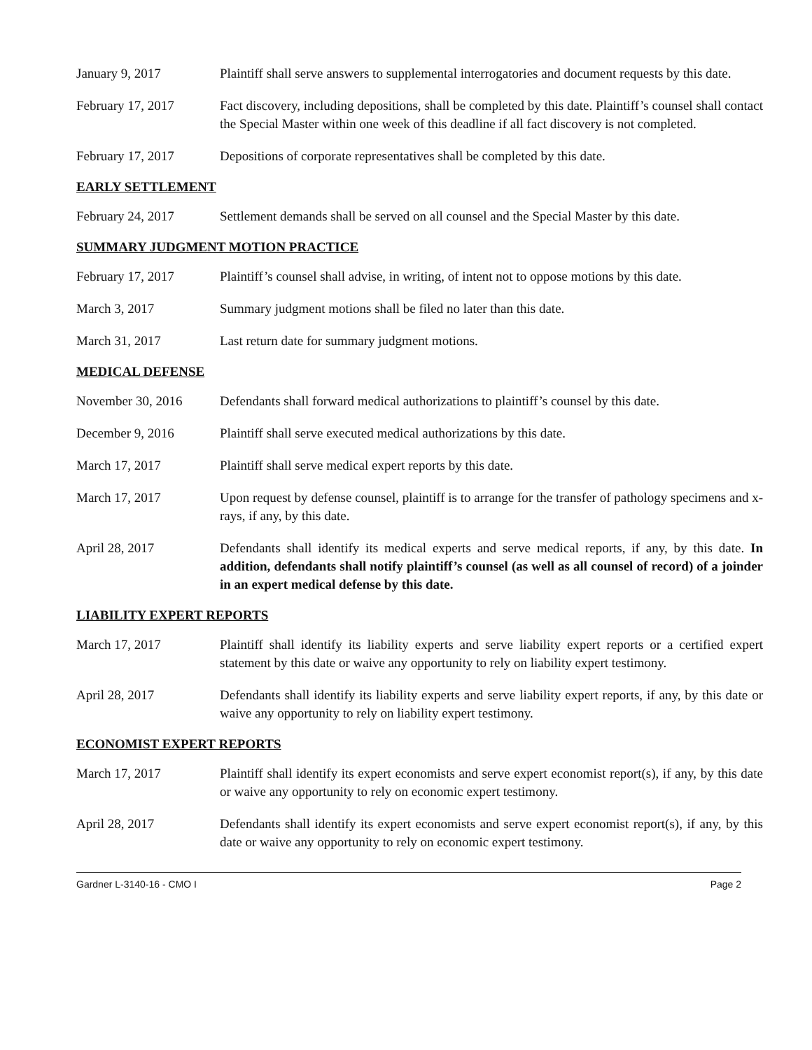January 9, 2017 Plaintiff shall serve answers to supplemental interrogatories and document requests by this date.
February 17, 2017 Fact discovery, including depositions, shall be completed by this date. Plaintiff’s counsel shall contact the Special Master within one week of this deadline if all fact discovery is not completed.
February 17, 2017 Depositions of corporate representatives shall be completed by this date.
EARLY SETTLEMENT
February 24, 2017 Settlement demands shall be served on all counsel and the Special Master by this date.
SUMMARY JUDGMENT MOTION PRACTICE
February 17, 2017 Plaintiff’s counsel shall advise, in writing, of intent not to oppose motions by this date.
March 3, 2017 Summary judgment motions shall be filed no later than this date.
March 31, 2017 Last return date for summary judgment motions.
MEDICAL DEFENSE
November 30, 2016 Defendants shall forward medical authorizations to plaintiff’s counsel by this date.
December 9, 2016 Plaintiff shall serve executed medical authorizations by this date.
March 17, 2017 Plaintiff shall serve medical expert reports by this date.
March 17, 2017 Upon request by defense counsel, plaintiff is to arrange for the transfer of pathology specimens and x-rays, if any, by this date.
April 28, 2017 Defendants shall identify its medical experts and serve medical reports, if any, by this date. In addition, defendants shall notify plaintiff’s counsel (as well as all counsel of record) of a joinder in an expert medical defense by this date.
LIABILITY EXPERT REPORTS
March 17, 2017 Plaintiff shall identify its liability experts and serve liability expert reports or a certified expert statement by this date or waive any opportunity to rely on liability expert testimony.
April 28, 2017 Defendants shall identify its liability experts and serve liability expert reports, if any, by this date or waive any opportunity to rely on liability expert testimony.
ECONOMIST EXPERT REPORTS
March 17, 2017 Plaintiff shall identify its expert economists and serve expert economist report(s), if any, by this date or waive any opportunity to rely on economic expert testimony.
April 28, 2017 Defendants shall identify its expert economists and serve expert economist report(s), if any, by this date or waive any opportunity to rely on economic expert testimony.
Gardner L-3140-16 - CMO I Page 2